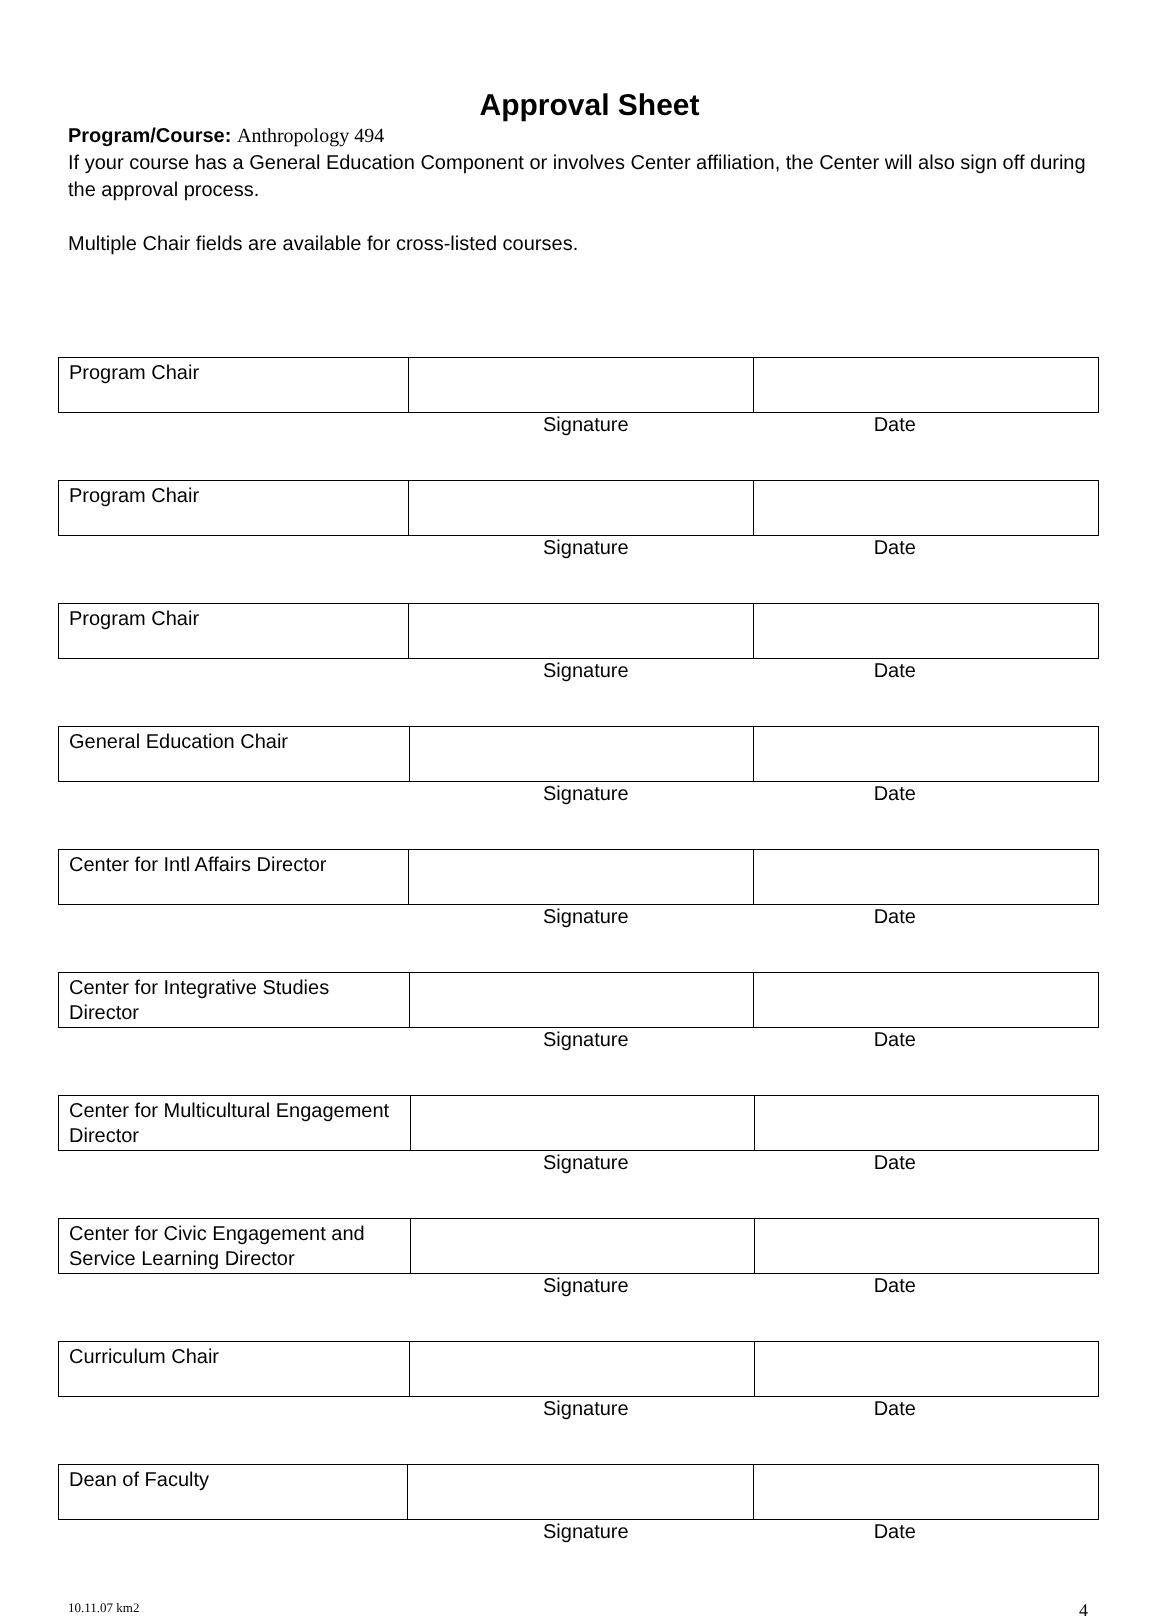Approval Sheet
Program/Course: Anthropology 494
If your course has a General Education Component or involves Center affiliation, the Center will also sign off during the approval process.
Multiple Chair fields are available for cross-listed courses.
| Program Chair | | |
Signature Date
| Program Chair | | |
Signature Date
| Program Chair | | |
Signature Date
| General Education Chair | | |
Signature Date
| Center for Intl Affairs Director | | |
Signature Date
| Center for Integrative Studies Director | | |
Signature Date
| Center for Multicultural Engagement Director | | |
Signature Date
| Center for Civic Engagement and Service Learning Director | | |
Signature Date
| Curriculum Chair | | |
Signature Date
| Dean of Faculty | | |
Signature Date
10.11.07 km2 4